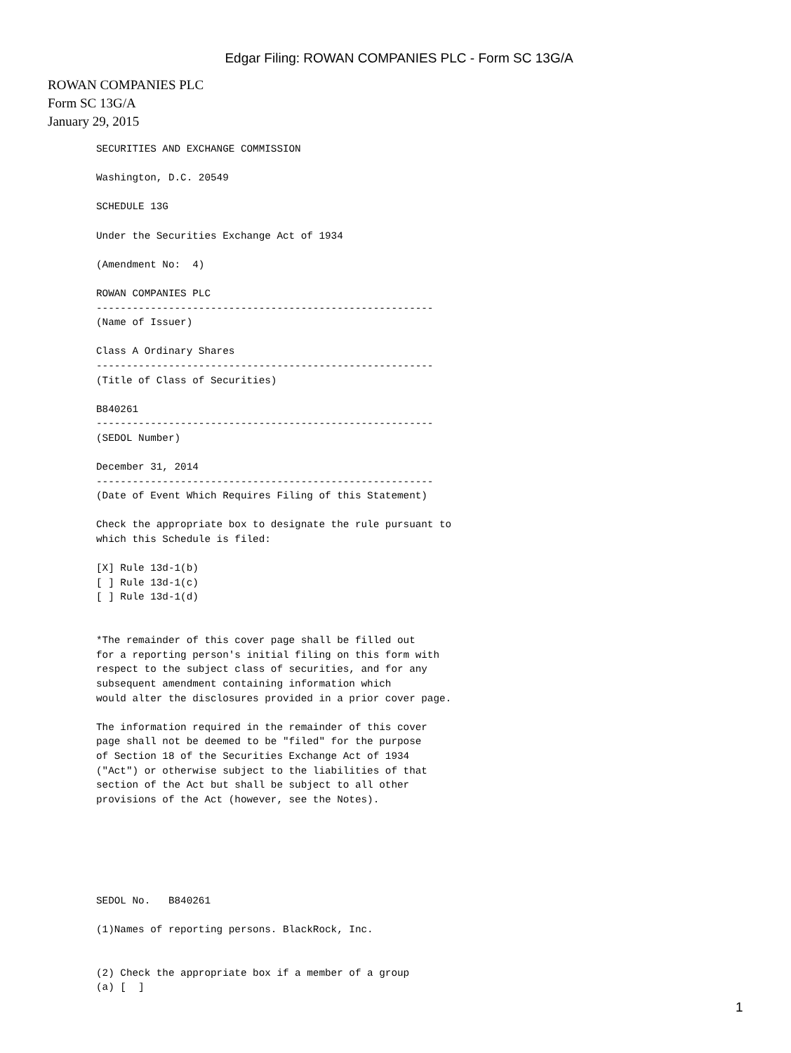Edgar Filing: ROWAN COMPANIES PLC - Form SC 13G/A
ROWAN COMPANIES PLC
Form SC 13G/A
January 29, 2015
SECURITIES AND EXCHANGE COMMISSION

Washington, D.C. 20549

SCHEDULE 13G

Under the Securities Exchange Act of 1934

(Amendment No:  4)

ROWAN COMPANIES PLC
--------------------------------------------------------
(Name of Issuer)

Class A Ordinary Shares
--------------------------------------------------------
(Title of Class of Securities)

B840261
--------------------------------------------------------
(SEDOL Number)

December 31, 2014
--------------------------------------------------------
(Date of Event Which Requires Filing of this Statement)

Check the appropriate box to designate the rule pursuant to
which this Schedule is filed:

[X] Rule 13d-1(b)
[ ] Rule 13d-1(c)
[ ] Rule 13d-1(d)


*The remainder of this cover page shall be filled out
for a reporting person's initial filing on this form with
respect to the subject class of securities, and for any
subsequent amendment containing information which
would alter the disclosures provided in a prior cover page.

The information required in the remainder of this cover
page shall not be deemed to be "filed" for the purpose
of Section 18 of the Securities Exchange Act of 1934
("Act") or otherwise subject to the liabilities of that
section of the Act but shall be subject to all other
provisions of the Act (however, see the Notes).






SEDOL No.   B840261

(1)Names of reporting persons. BlackRock, Inc.


(2) Check the appropriate box if a member of a group
(a) [  ]
1